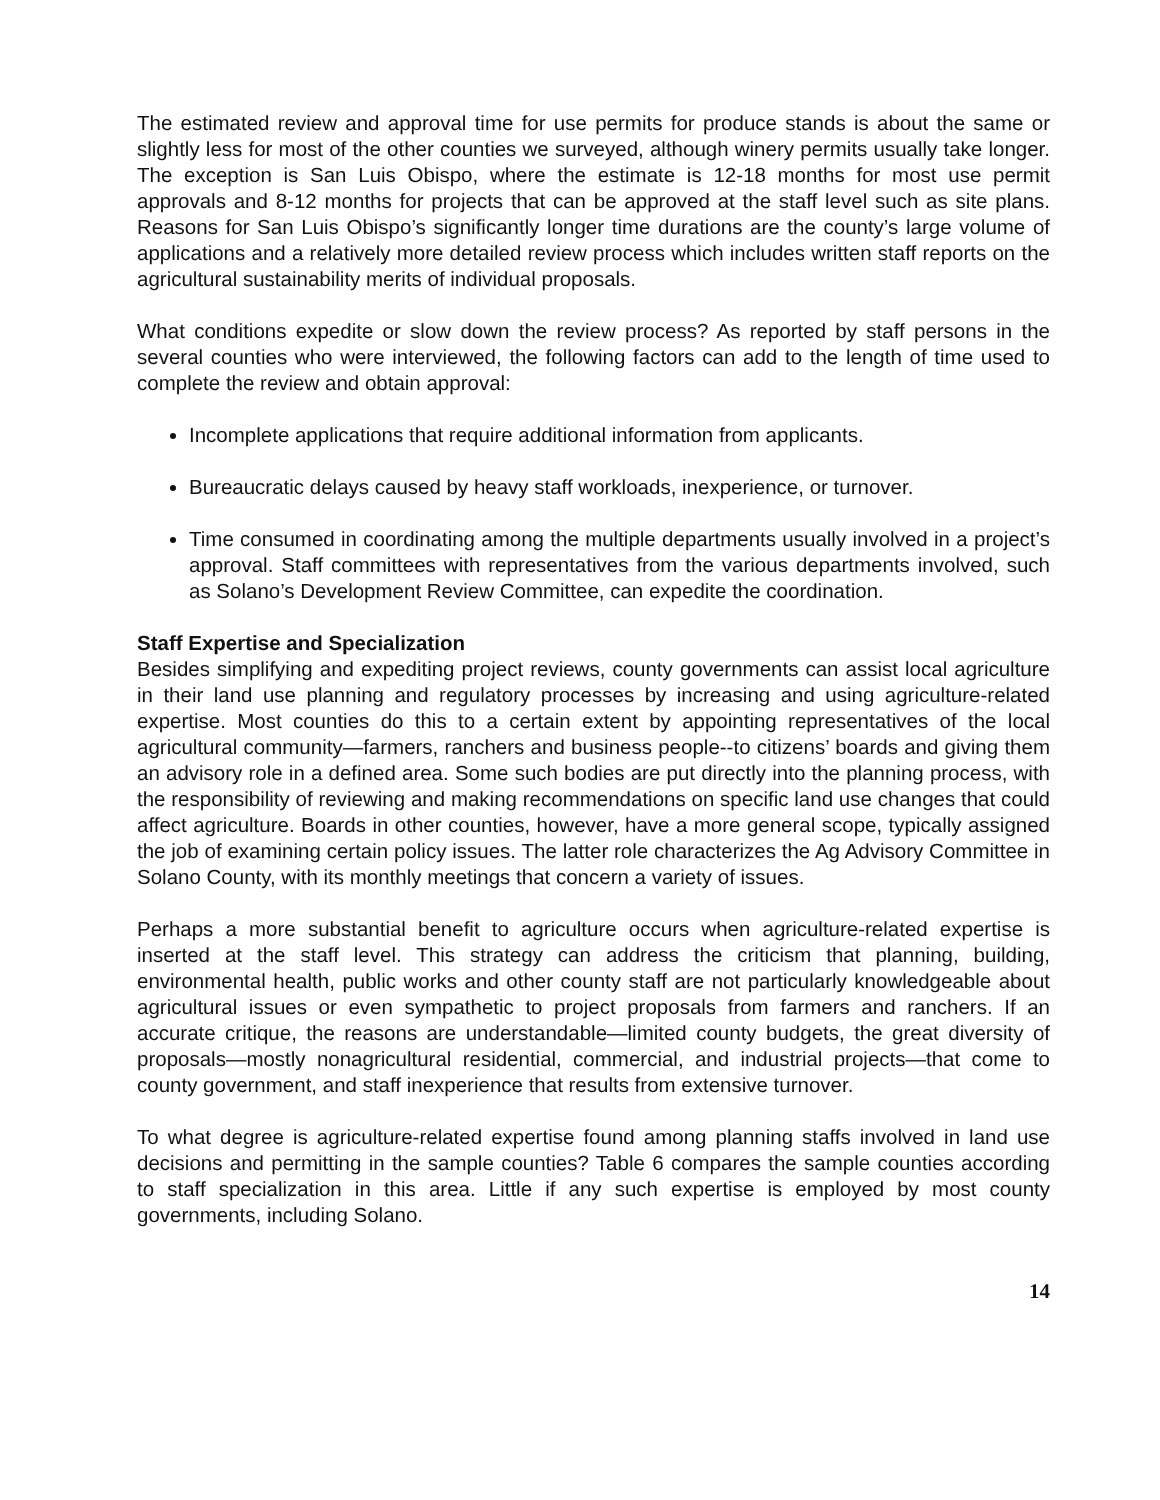The estimated review and approval time for use permits for produce stands is about the same or slightly less for most of the other counties we surveyed, although winery permits usually take longer. The exception is San Luis Obispo, where the estimate is 12-18 months for most use permit approvals and 8-12 months for projects that can be approved at the staff level such as site plans. Reasons for San Luis Obispo’s significantly longer time durations are the county’s large volume of applications and a relatively more detailed review process which includes written staff reports on the agricultural sustainability merits of individual proposals.
What conditions expedite or slow down the review process? As reported by staff persons in the several counties who were interviewed, the following factors can add to the length of time used to complete the review and obtain approval:
Incomplete applications that require additional information from applicants.
Bureaucratic delays caused by heavy staff workloads, inexperience, or turnover.
Time consumed in coordinating among the multiple departments usually involved in a project’s approval. Staff committees with representatives from the various departments involved, such as Solano’s Development Review Committee, can expedite the coordination.
Staff Expertise and Specialization
Besides simplifying and expediting project reviews, county governments can assist local agriculture in their land use planning and regulatory processes by increasing and using agriculture-related expertise. Most counties do this to a certain extent by appointing representatives of the local agricultural community—farmers, ranchers and business people--to citizens’ boards and giving them an advisory role in a defined area. Some such bodies are put directly into the planning process, with the responsibility of reviewing and making recommendations on specific land use changes that could affect agriculture. Boards in other counties, however, have a more general scope, typically assigned the job of examining certain policy issues. The latter role characterizes the Ag Advisory Committee in Solano County, with its monthly meetings that concern a variety of issues.
Perhaps a more substantial benefit to agriculture occurs when agriculture-related expertise is inserted at the staff level. This strategy can address the criticism that planning, building, environmental health, public works and other county staff are not particularly knowledgeable about agricultural issues or even sympathetic to project proposals from farmers and ranchers. If an accurate critique, the reasons are understandable—limited county budgets, the great diversity of proposals—mostly nonagricultural residential, commercial, and industrial projects—that come to county government, and staff inexperience that results from extensive turnover.
To what degree is agriculture-related expertise found among planning staffs involved in land use decisions and permitting in the sample counties? Table 6 compares the sample counties according to staff specialization in this area. Little if any such expertise is employed by most county governments, including Solano.
14